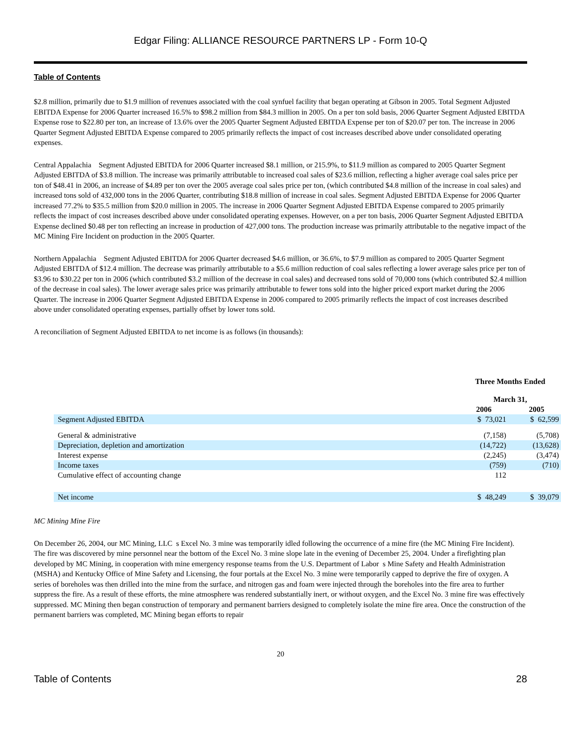Edgar Filing: ALLIANCE RESOURCE PARTNERS LP - Form 10-Q
Table of Contents
$2.8 million, primarily due to $1.9 million of revenues associated with the coal synfuel facility that began operating at Gibson in 2005. Total Segment Adjusted EBITDA Expense for 2006 Quarter increased 16.5% to $98.2 million from $84.3 million in 2005. On a per ton sold basis, 2006 Quarter Segment Adjusted EBITDA Expense rose to $22.80 per ton, an increase of 13.6% over the 2005 Quarter Segment Adjusted EBITDA Expense per ton of $20.07 per ton. The increase in 2006 Quarter Segment Adjusted EBITDA Expense compared to 2005 primarily reflects the impact of cost increases described above under consolidated operating expenses.
Central Appalachia Segment Adjusted EBITDA for 2006 Quarter increased $8.1 million, or 215.9%, to $11.9 million as compared to 2005 Quarter Segment Adjusted EBITDA of $3.8 million. The increase was primarily attributable to increased coal sales of $23.6 million, reflecting a higher average coal sales price per ton of $48.41 in 2006, an increase of $4.89 per ton over the 2005 average coal sales price per ton, (which contributed $4.8 million of the increase in coal sales) and increased tons sold of 432,000 tons in the 2006 Quarter, contributing $18.8 million of increase in coal sales. Segment Adjusted EBITDA Expense for 2006 Quarter increased 77.2% to $35.5 million from $20.0 million in 2005. The increase in 2006 Quarter Segment Adjusted EBITDA Expense compared to 2005 primarily reflects the impact of cost increases described above under consolidated operating expenses. However, on a per ton basis, 2006 Quarter Segment Adjusted EBITDA Expense declined $0.48 per ton reflecting an increase in production of 427,000 tons. The production increase was primarily attributable to the negative impact of the MC Mining Fire Incident on production in the 2005 Quarter.
Northern Appalachia Segment Adjusted EBITDA for 2006 Quarter decreased $4.6 million, or 36.6%, to $7.9 million as compared to 2005 Quarter Segment Adjusted EBITDA of $12.4 million. The decrease was primarily attributable to a $5.6 million reduction of coal sales reflecting a lower average sales price per ton of $3.96 to $30.22 per ton in 2006 (which contributed $3.2 million of the decrease in coal sales) and decreased tons sold of 70,000 tons (which contributed $2.4 million of the decrease in coal sales). The lower average sales price was primarily attributable to fewer tons sold into the higher priced export market during the 2006 Quarter. The increase in 2006 Quarter Segment Adjusted EBITDA Expense in 2006 compared to 2005 primarily reflects the impact of cost increases described above under consolidated operating expenses, partially offset by lower tons sold.
A reconciliation of Segment Adjusted EBITDA to net income is as follows (in thousands):
| | Three Months Ended March 31, | |
| | 2006 | 2005 |
| Segment Adjusted EBITDA | $ 73,021 | $ 62,599 |
| General & administrative | (7,158) | (5,708) |
| Depreciation, depletion and amortization | (14,722) | (13,628) |
| Interest expense | (2,245) | (3,474) |
| Income taxes | (759) | (710) |
| Cumulative effect of accounting change | 112 | |
| Net income | $ 48,249 | $ 39,079 |
MC Mining Mine Fire
On December 26, 2004, our MC Mining, LLC s Excel No. 3 mine was temporarily idled following the occurrence of a mine fire (the MC Mining Fire Incident). The fire was discovered by mine personnel near the bottom of the Excel No. 3 mine slope late in the evening of December 25, 2004. Under a firefighting plan developed by MC Mining, in cooperation with mine emergency response teams from the U.S. Department of Labor s Mine Safety and Health Administration (MSHA) and Kentucky Office of Mine Safety and Licensing, the four portals at the Excel No. 3 mine were temporarily capped to deprive the fire of oxygen. A series of boreholes was then drilled into the mine from the surface, and nitrogen gas and foam were injected through the boreholes into the fire area to further suppress the fire. As a result of these efforts, the mine atmosphere was rendered substantially inert, or without oxygen, and the Excel No. 3 mine fire was effectively suppressed. MC Mining then began construction of temporary and permanent barriers designed to completely isolate the mine fire area. Once the construction of the permanent barriers was completed, MC Mining began efforts to repair
20
Table of Contents 28